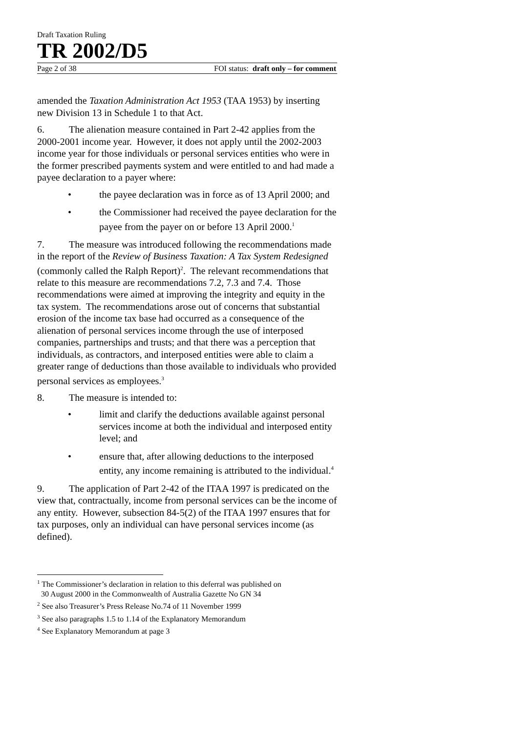Draft Taxation Ruling
TR 2002/D5
Page 2 of 38 FOI status: draft only – for comment
amended the Taxation Administration Act 1953 (TAA 1953) by inserting new Division 13 in Schedule 1 to that Act.
6. The alienation measure contained in Part 2-42 applies from the 2000-2001 income year. However, it does not apply until the 2002-2003 income year for those individuals or personal services entities who were in the former prescribed payments system and were entitled to and had made a payee declaration to a payer where:
• the payee declaration was in force as of 13 April 2000; and
• the Commissioner had received the payee declaration for the payee from the payer on or before 13 April 2000.<sup>1</sup>
7. The measure was introduced following the recommendations made in the report of the Review of Business Taxation: A Tax System Redesigned (commonly called the Ralph Report)<sup>2</sup>. The relevant recommendations that relate to this measure are recommendations 7.2, 7.3 and 7.4. Those recommendations were aimed at improving the integrity and equity in the tax system. The recommendations arose out of concerns that substantial erosion of the income tax base had occurred as a consequence of the alienation of personal services income through the use of interposed companies, partnerships and trusts; and that there was a perception that individuals, as contractors, and interposed entities were able to claim a greater range of deductions than those available to individuals who provided personal services as employees.<sup>3</sup>
8. The measure is intended to:
• limit and clarify the deductions available against personal services income at both the individual and interposed entity level; and
• ensure that, after allowing deductions to the interposed entity, any income remaining is attributed to the individual.<sup>4</sup>
9. The application of Part 2-42 of the ITAA 1997 is predicated on the view that, contractually, income from personal services can be the income of any entity. However, subsection 84-5(2) of the ITAA 1997 ensures that for tax purposes, only an individual can have personal services income (as defined).
<sup>1</sup> The Commissioner’s declaration in relation to this deferral was published on
30 August 2000 in the Commonwealth of Australia Gazette No GN 34
<sup>2</sup> See also Treasurer’s Press Release No.74 of 11 November 1999
<sup>3</sup> See also paragraphs 1.5 to 1.14 of the Explanatory Memorandum
<sup>4</sup> See Explanatory Memorandum at page 3